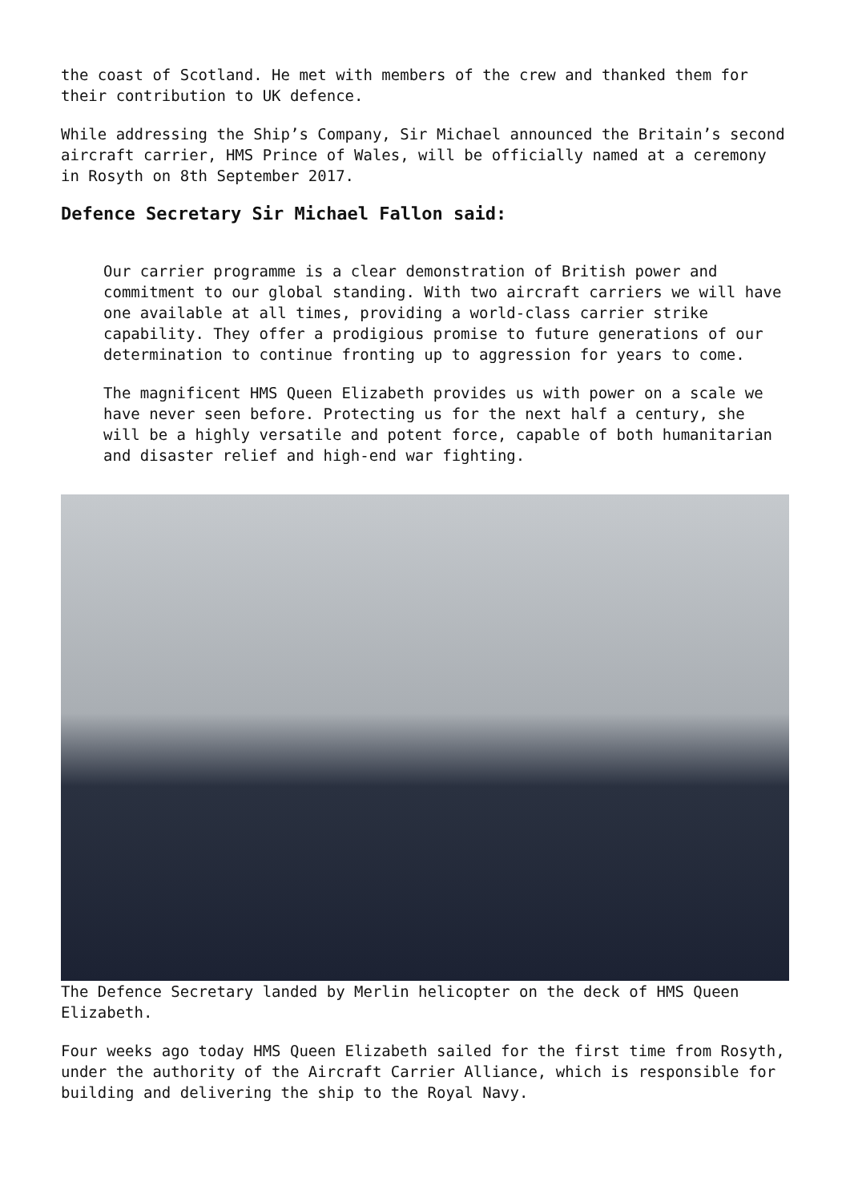the coast of Scotland. He met with members of the crew and thanked them for their contribution to UK defence.
While addressing the Ship’s Company, Sir Michael announced the Britain’s second aircraft carrier, HMS Prince of Wales, will be officially named at a ceremony in Rosyth on 8th September 2017.
Defence Secretary Sir Michael Fallon said:
Our carrier programme is a clear demonstration of British power and commitment to our global standing. With two aircraft carriers we will have one available at all times, providing a world-class carrier strike capability. They offer a prodigious promise to future generations of our determination to continue fronting up to aggression for years to come.
The magnificent HMS Queen Elizabeth provides us with power on a scale we have never seen before. Protecting us for the next half a century, she will be a highly versatile and potent force, capable of both humanitarian and disaster relief and high-end war fighting.
The Defence Secretary landed by Merlin helicopter on the deck of HMS Queen Elizabeth.
Four weeks ago today HMS Queen Elizabeth sailed for the first time from Rosyth, under the authority of the Aircraft Carrier Alliance, which is responsible for building and delivering the ship to the Royal Navy.